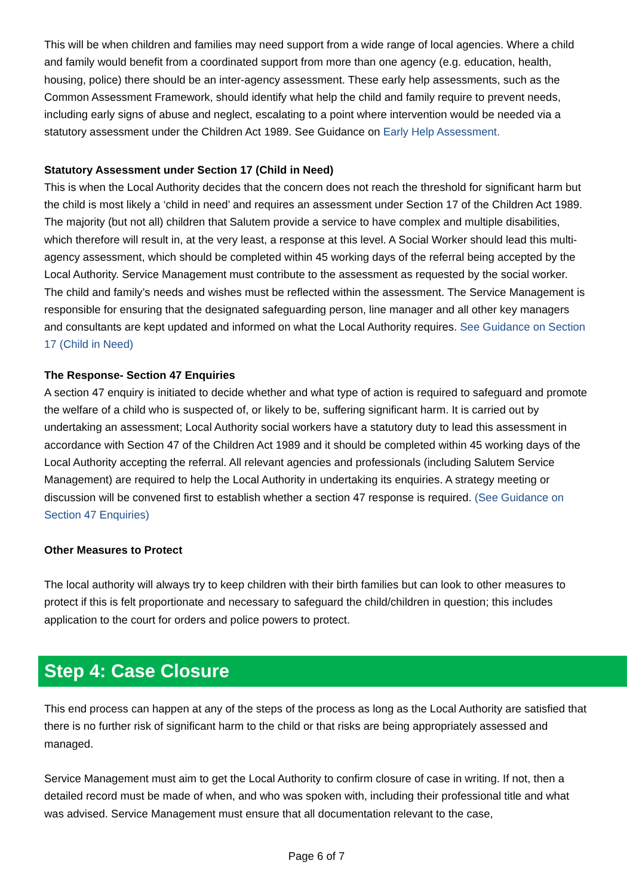This will be when children and families may need support from a wide range of local agencies. Where a child and family would benefit from a coordinated support from more than one agency (e.g. education, health, housing, police) there should be an inter-agency assessment. These early help assessments, such as the Common Assessment Framework, should identify what help the child and family require to prevent needs, including early signs of abuse and neglect, escalating to a point where intervention would be needed via a statutory assessment under the Children Act 1989. See Guidance on Early Help Assessment.
Statutory Assessment under Section 17 (Child in Need)
This is when the Local Authority decides that the concern does not reach the threshold for significant harm but the child is most likely a ‘child in need’ and requires an assessment under Section 17 of the Children Act 1989. The majority (but not all) children that Salutem provide a service to have complex and multiple disabilities, which therefore will result in, at the very least, a response at this level. A Social Worker should lead this multi-agency assessment, which should be completed within 45 working days of the referral being accepted by the Local Authority. Service Management must contribute to the assessment as requested by the social worker. The child and family’s needs and wishes must be reflected within the assessment. The Service Management is responsible for ensuring that the designated safeguarding person, line manager and all other key managers and consultants are kept updated and informed on what the Local Authority requires. See Guidance on Section 17 (Child in Need)
The Response- Section 47 Enquiries
A section 47 enquiry is initiated to decide whether and what type of action is required to safeguard and promote the welfare of a child who is suspected of, or likely to be, suffering significant harm. It is carried out by undertaking an assessment; Local Authority social workers have a statutory duty to lead this assessment in accordance with Section 47 of the Children Act 1989 and it should be completed within 45 working days of the Local Authority accepting the referral. All relevant agencies and professionals (including Salutem Service Management) are required to help the Local Authority in undertaking its enquiries. A strategy meeting or discussion will be convened first to establish whether a section 47 response is required. (See Guidance on Section 47 Enquiries)
Other Measures to Protect
The local authority will always try to keep children with their birth families but can look to other measures to protect if this is felt proportionate and necessary to safeguard the child/children in question; this includes application to the court for orders and police powers to protect.
Step 4: Case Closure
This end process can happen at any of the steps of the process as long as the Local Authority are satisfied that there is no further risk of significant harm to the child or that risks are being appropriately assessed and managed.
Service Management must aim to get the Local Authority to confirm closure of case in writing. If not, then a detailed record must be made of when, and who was spoken with, including their professional title and what was advised. Service Management must ensure that all documentation relevant to the case,
Page 6 of 7